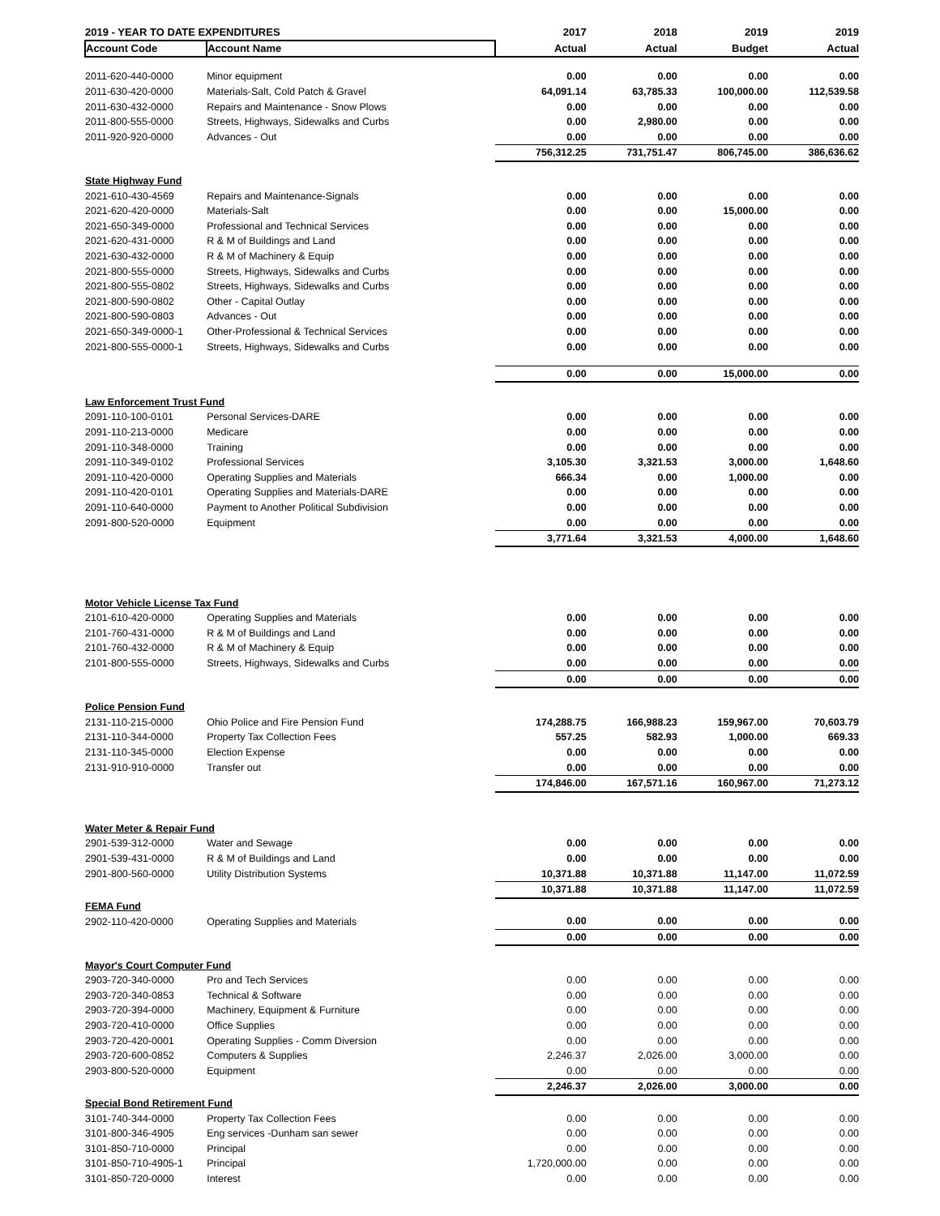| 2019 - YEAR TO DATE EXPENDITURES | | 2017 | 2018 | 2019 | 2019 |
| --- | --- | --- | --- | --- | --- |
| Account Code | Account Name | Actual | Actual | Budget | Actual |
| 2011-620-440-0000 | Minor equipment | 0.00 | 0.00 | 0.00 | 0.00 |
| 2011-630-420-0000 | Materials-Salt, Cold Patch & Gravel | 64,091.14 | 63,785.33 | 100,000.00 | 112,539.58 |
| 2011-630-432-0000 | Repairs and Maintenance - Snow Plows | 0.00 | 0.00 | 0.00 | 0.00 |
| 2011-800-555-0000 | Streets, Highways, Sidewalks and Curbs | 0.00 | 2,980.00 | 0.00 | 0.00 |
| 2011-920-920-0000 | Advances - Out | 0.00 | 0.00 | 0.00 | 0.00 |
| | | 756,312.25 | 731,751.47 | 806,745.00 | 386,636.62 |
| State Highway Fund | | | | | |
| 2021-610-430-4569 | Repairs and Maintenance-Signals | 0.00 | 0.00 | 0.00 | 0.00 |
| 2021-620-420-0000 | Materials-Salt | 0.00 | 0.00 | 15,000.00 | 0.00 |
| 2021-650-349-0000 | Professional and Technical Services | 0.00 | 0.00 | 0.00 | 0.00 |
| 2021-620-431-0000 | R & M of Buildings and Land | 0.00 | 0.00 | 0.00 | 0.00 |
| 2021-630-432-0000 | R & M of Machinery & Equip | 0.00 | 0.00 | 0.00 | 0.00 |
| 2021-800-555-0000 | Streets, Highways, Sidewalks and Curbs | 0.00 | 0.00 | 0.00 | 0.00 |
| 2021-800-555-0802 | Streets, Highways, Sidewalks and Curbs | 0.00 | 0.00 | 0.00 | 0.00 |
| 2021-800-590-0802 | Other - Capital Outlay | 0.00 | 0.00 | 0.00 | 0.00 |
| 2021-800-590-0803 | Advances - Out | 0.00 | 0.00 | 0.00 | 0.00 |
| 2021-650-349-0000-1 | Other-Professional & Technical Services | 0.00 | 0.00 | 0.00 | 0.00 |
| 2021-800-555-0000-1 | Streets, Highways, Sidewalks and Curbs | 0.00 | 0.00 | 0.00 | 0.00 |
| | | 0.00 | 0.00 | 15,000.00 | 0.00 |
| Law Enforcement Trust Fund | | | | | |
| 2091-110-100-0101 | Personal Services-DARE | 0.00 | 0.00 | 0.00 | 0.00 |
| 2091-110-213-0000 | Medicare | 0.00 | 0.00 | 0.00 | 0.00 |
| 2091-110-348-0000 | Training | 0.00 | 0.00 | 0.00 | 0.00 |
| 2091-110-349-0102 | Professional Services | 3,105.30 | 3,321.53 | 3,000.00 | 1,648.60 |
| 2091-110-420-0000 | Operating Supplies and Materials | 666.34 | 0.00 | 1,000.00 | 0.00 |
| 2091-110-420-0101 | Operating Supplies and Materials-DARE | 0.00 | 0.00 | 0.00 | 0.00 |
| 2091-110-640-0000 | Payment to Another Political Subdivision | 0.00 | 0.00 | 0.00 | 0.00 |
| 2091-800-520-0000 | Equipment | 0.00 | 0.00 | 0.00 | 0.00 |
| | | 3,771.64 | 3,321.53 | 4,000.00 | 1,648.60 |
| Motor Vehicle License Tax Fund | | | | | |
| 2101-610-420-0000 | Operating Supplies and Materials | 0.00 | 0.00 | 0.00 | 0.00 |
| 2101-760-431-0000 | R & M of Buildings and Land | 0.00 | 0.00 | 0.00 | 0.00 |
| 2101-760-432-0000 | R & M of Machinery & Equip | 0.00 | 0.00 | 0.00 | 0.00 |
| 2101-800-555-0000 | Streets, Highways, Sidewalks and Curbs | 0.00 | 0.00 | 0.00 | 0.00 |
| | | 0.00 | 0.00 | 0.00 | 0.00 |
| Police Pension Fund | | | | | |
| 2131-110-215-0000 | Ohio Police and Fire Pension Fund | 174,288.75 | 166,988.23 | 159,967.00 | 70,603.79 |
| 2131-110-344-0000 | Property Tax Collection Fees | 557.25 | 582.93 | 1,000.00 | 669.33 |
| 2131-110-345-0000 | Election Expense | 0.00 | 0.00 | 0.00 | 0.00 |
| 2131-910-910-0000 | Transfer out | 0.00 | 0.00 | 0.00 | 0.00 |
| | | 174,846.00 | 167,571.16 | 160,967.00 | 71,273.12 |
| Water Meter & Repair Fund | | | | | |
| 2901-539-312-0000 | Water and Sewage | 0.00 | 0.00 | 0.00 | 0.00 |
| 2901-539-431-0000 | R & M of Buildings and Land | 0.00 | 0.00 | 0.00 | 0.00 |
| 2901-800-560-0000 | Utility Distribution Systems | 10,371.88 | 10,371.88 | 11,147.00 | 11,072.59 |
| | | 10,371.88 | 10,371.88 | 11,147.00 | 11,072.59 |
| FEMA Fund | | | | | |
| 2902-110-420-0000 | Operating Supplies and Materials | 0.00 | 0.00 | 0.00 | 0.00 |
| | | 0.00 | 0.00 | 0.00 | 0.00 |
| Mayor's Court Computer Fund | | | | | |
| 2903-720-340-0000 | Pro and Tech Services | 0.00 | 0.00 | 0.00 | 0.00 |
| 2903-720-340-0853 | Technical & Software | 0.00 | 0.00 | 0.00 | 0.00 |
| 2903-720-394-0000 | Machinery, Equipment & Furniture | 0.00 | 0.00 | 0.00 | 0.00 |
| 2903-720-410-0000 | Office Supplies | 0.00 | 0.00 | 0.00 | 0.00 |
| 2903-720-420-0001 | Operating Supplies - Comm Diversion | 0.00 | 0.00 | 0.00 | 0.00 |
| 2903-720-600-0852 | Computers & Supplies | 2,246.37 | 2,026.00 | 3,000.00 | 0.00 |
| 2903-800-520-0000 | Equipment | 0.00 | 0.00 | 0.00 | 0.00 |
| | | 2,246.37 | 2,026.00 | 3,000.00 | 0.00 |
| Special Bond Retirement Fund | | | | | |
| 3101-740-344-0000 | Property Tax Collection Fees | 0.00 | 0.00 | 0.00 | 0.00 |
| 3101-800-346-4905 | Eng services -Dunham san sewer | 0.00 | 0.00 | 0.00 | 0.00 |
| 3101-850-710-0000 | Principal | 0.00 | 0.00 | 0.00 | 0.00 |
| 3101-850-710-4905-1 | Principal | 1,720,000.00 | 0.00 | 0.00 | 0.00 |
| 3101-850-720-0000 | Interest | 0.00 | 0.00 | 0.00 | 0.00 |